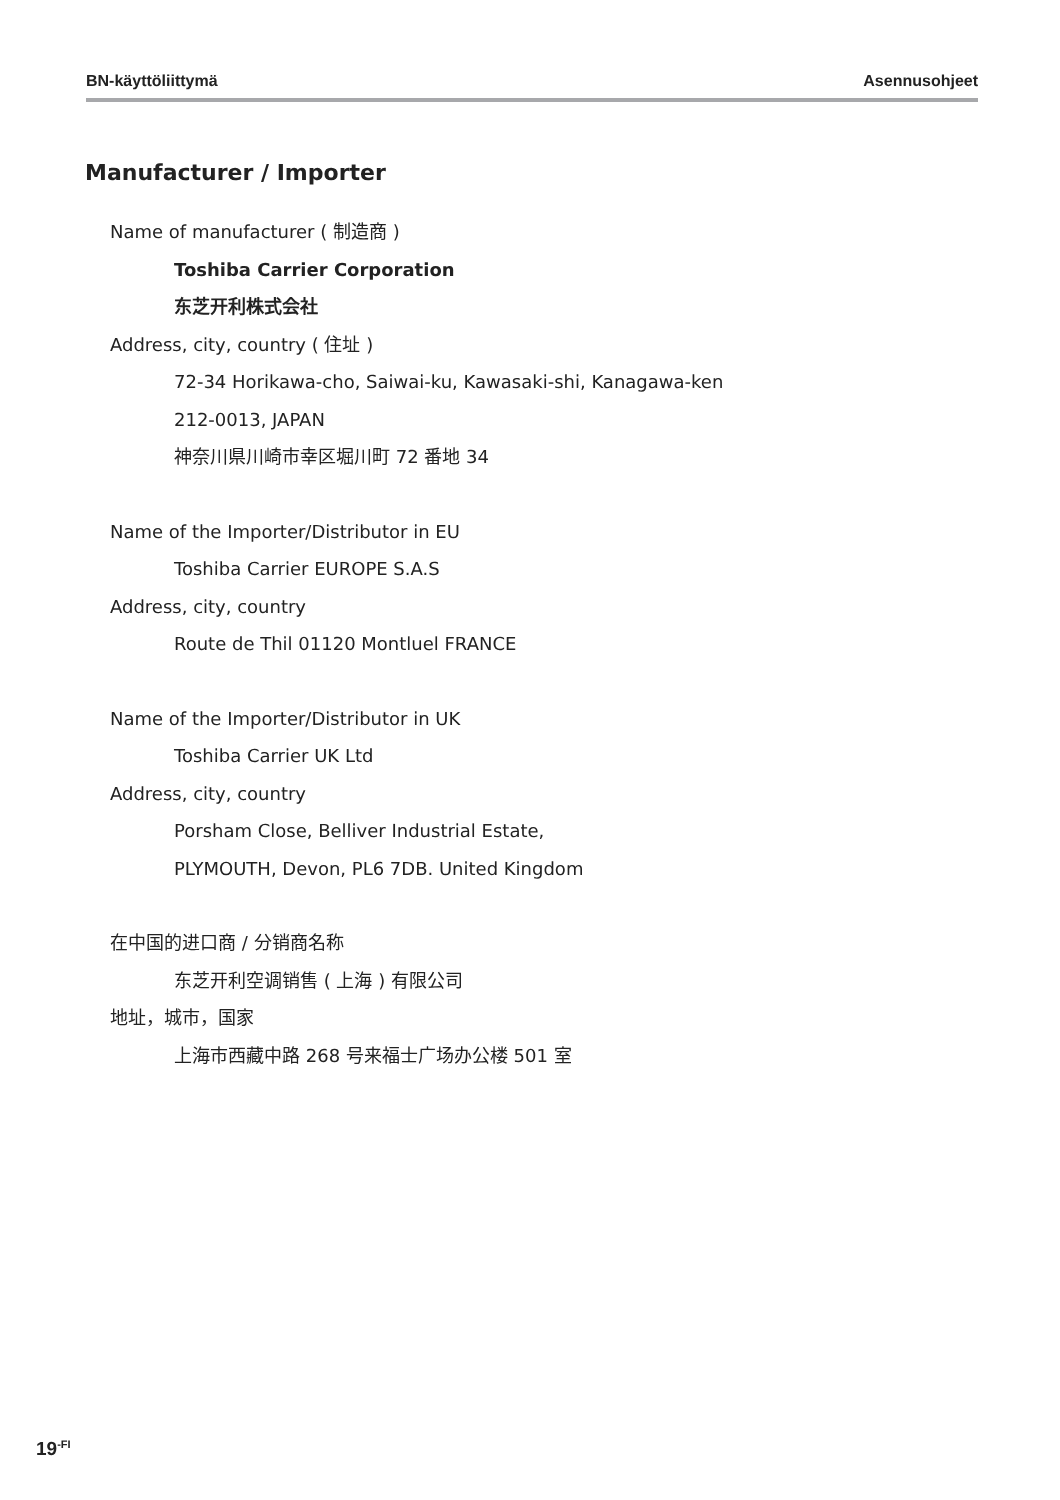BN-käyttöliittymä Asennusohjeet
Manufacturer / Importer
Name of manufacturer ( 制造商 )
Toshiba Carrier Corporation
东芝开利株式会社
Address, city, country ( 住址 )
72-34 Horikawa-cho, Saiwai-ku, Kawasaki-shi, Kanagawa-ken
212-0013, JAPAN
神奈川県川崎市幸区堀川町 72 番地 34
Name of the Importer/Distributor in EU
Toshiba Carrier EUROPE S.A.S
Address, city, country
Route de Thil 01120 Montluel FRANCE
Name of the Importer/Distributor in UK
Toshiba Carrier UK Ltd
Address, city, country
Porsham Close, Belliver Industrial Estate,
PLYMOUTH, Devon, PL6 7DB. United Kingdom
在中国的进口商 / 分销商名称
东芝开利空调销售 ( 上海 ) 有限公司
地址，城市，国家
上海市西藏中路 268 号来福士广场办公楼 501 室
19<sup>-FI</sup>